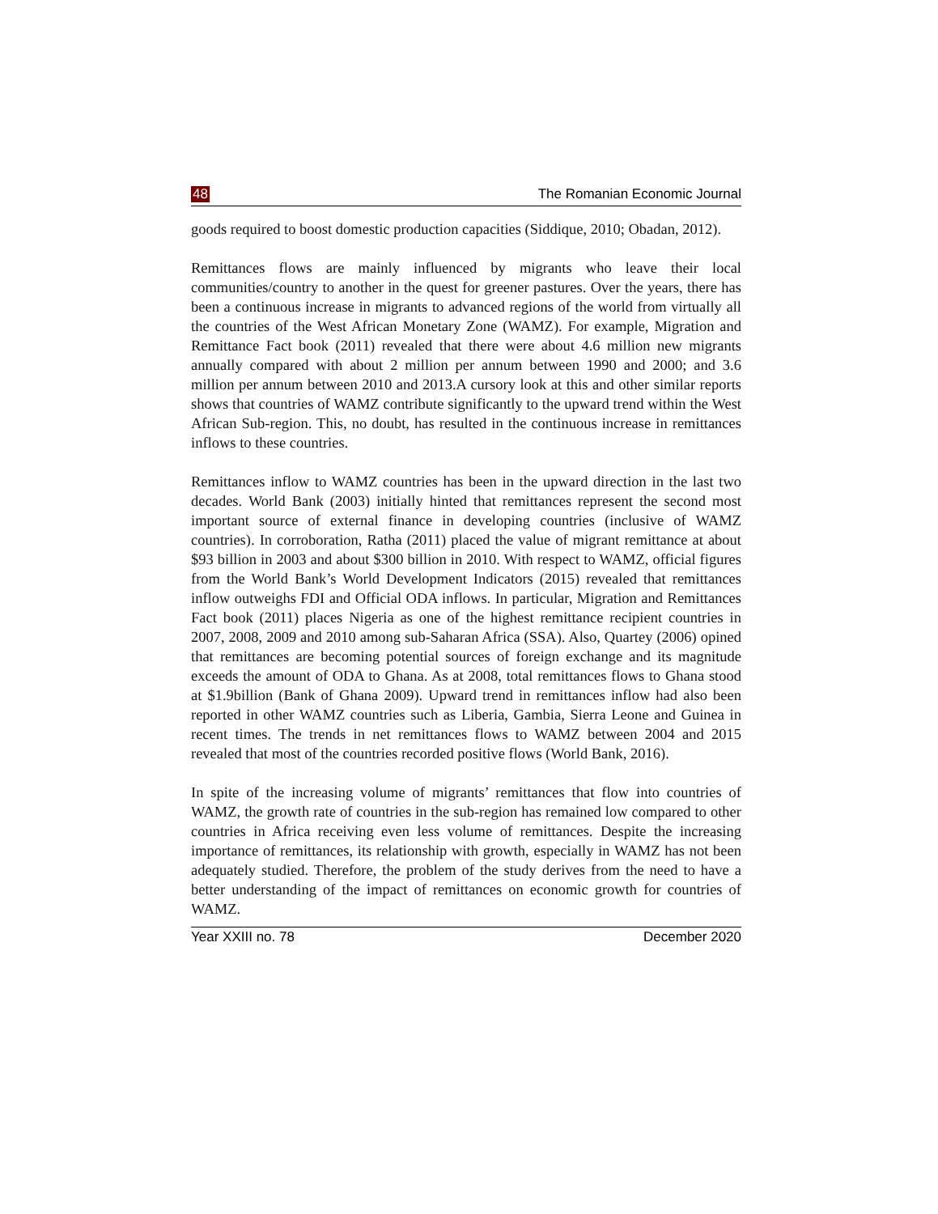48 The Romanian Economic Journal
goods required to boost domestic production capacities (Siddique, 2010; Obadan, 2012).
Remittances flows are mainly influenced by migrants who leave their local communities/country to another in the quest for greener pastures. Over the years, there has been a continuous increase in migrants to advanced regions of the world from virtually all the countries of the West African Monetary Zone (WAMZ). For example, Migration and Remittance Fact book (2011) revealed that there were about 4.6 million new migrants annually compared with about 2 million per annum between 1990 and 2000; and 3.6 million per annum between 2010 and 2013.A cursory look at this and other similar reports shows that countries of WAMZ contribute significantly to the upward trend within the West African Sub-region. This, no doubt, has resulted in the continuous increase in remittances inflows to these countries.
Remittances inflow to WAMZ countries has been in the upward direction in the last two decades. World Bank (2003) initially hinted that remittances represent the second most important source of external finance in developing countries (inclusive of WAMZ countries). In corroboration, Ratha (2011) placed the value of migrant remittance at about $93 billion in 2003 and about $300 billion in 2010. With respect to WAMZ, official figures from the World Bank’s World Development Indicators (2015) revealed that remittances inflow outweighs FDI and Official ODA inflows. In particular, Migration and Remittances Fact book (2011) places Nigeria as one of the highest remittance recipient countries in 2007, 2008, 2009 and 2010 among sub-Saharan Africa (SSA). Also, Quartey (2006) opined that remittances are becoming potential sources of foreign exchange and its magnitude exceeds the amount of ODA to Ghana. As at 2008, total remittances flows to Ghana stood at $1.9billion (Bank of Ghana 2009). Upward trend in remittances inflow had also been reported in other WAMZ countries such as Liberia, Gambia, Sierra Leone and Guinea in recent times. The trends in net remittances flows to WAMZ between 2004 and 2015 revealed that most of the countries recorded positive flows (World Bank, 2016).
In spite of the increasing volume of migrants’ remittances that flow into countries of WAMZ, the growth rate of countries in the sub-region has remained low compared to other countries in Africa receiving even less volume of remittances. Despite the increasing importance of remittances, its relationship with growth, especially in WAMZ has not been adequately studied. Therefore, the problem of the study derives from the need to have a better understanding of the impact of remittances on economic growth for countries of WAMZ.
Year XXIII no. 78 December 2020